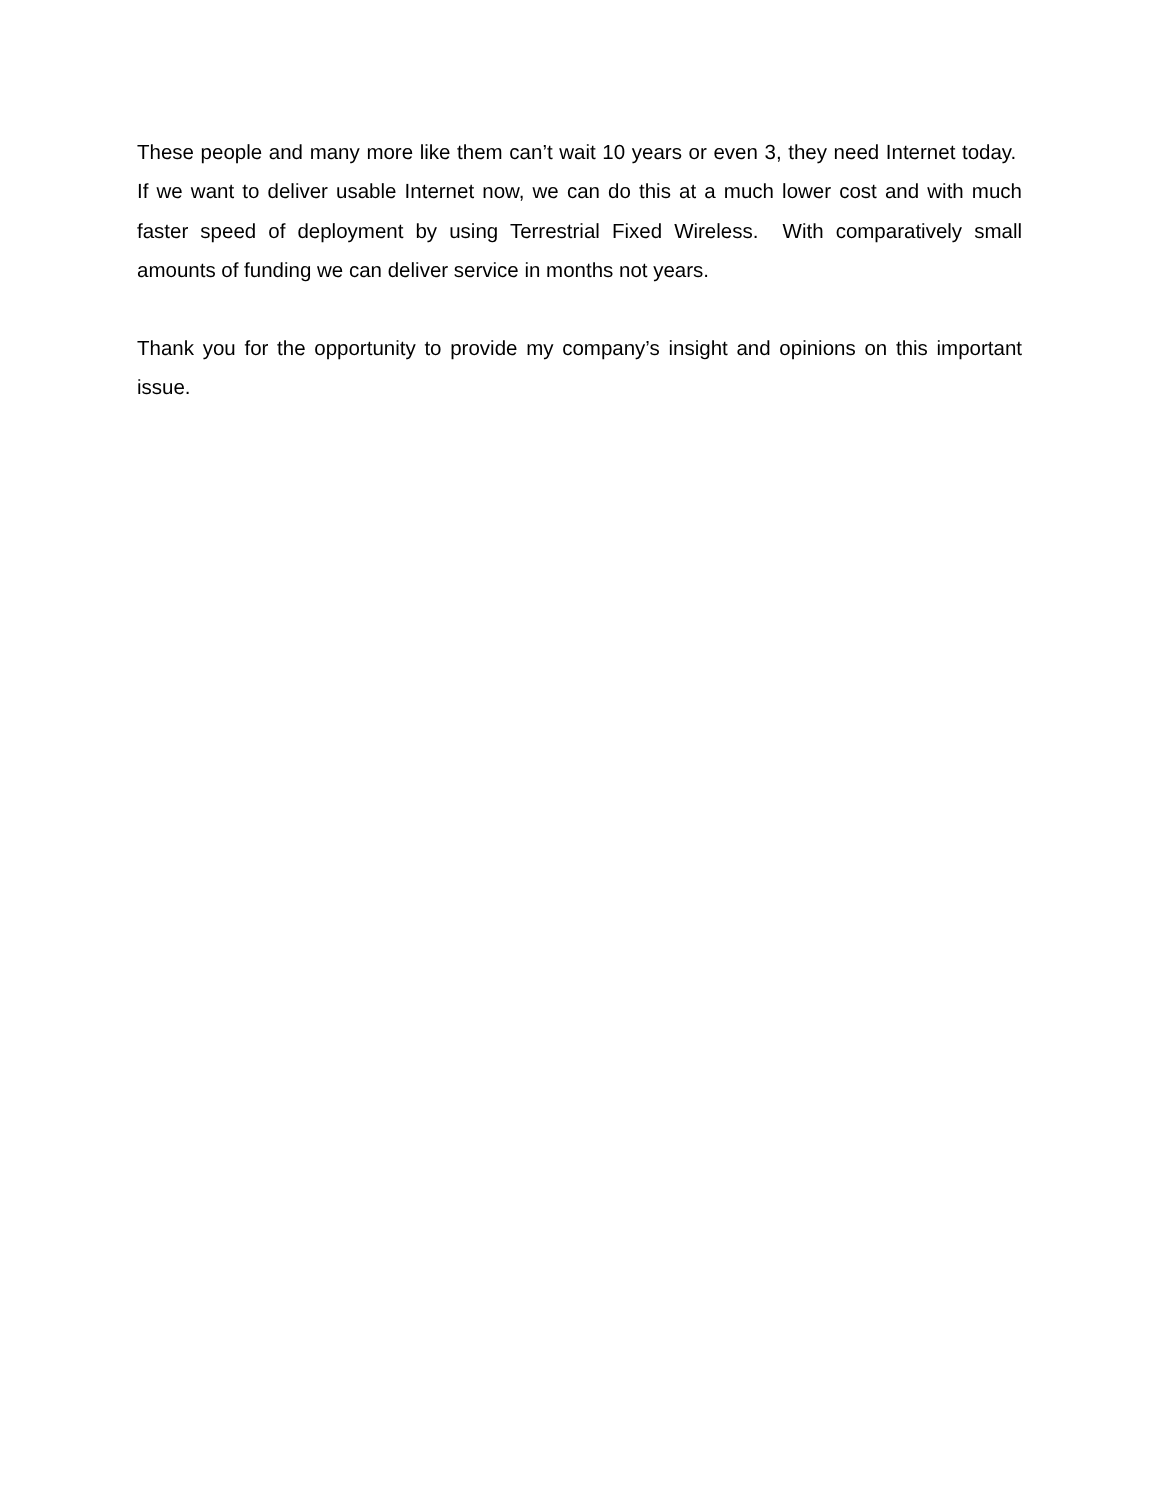These people and many more like them can’t wait 10 years or even 3, they need Internet today. If we want to deliver usable Internet now, we can do this at a much lower cost and with much faster speed of deployment by using Terrestrial Fixed Wireless. With comparatively small amounts of funding we can deliver service in months not years.
Thank you for the opportunity to provide my company’s insight and opinions on this important issue.